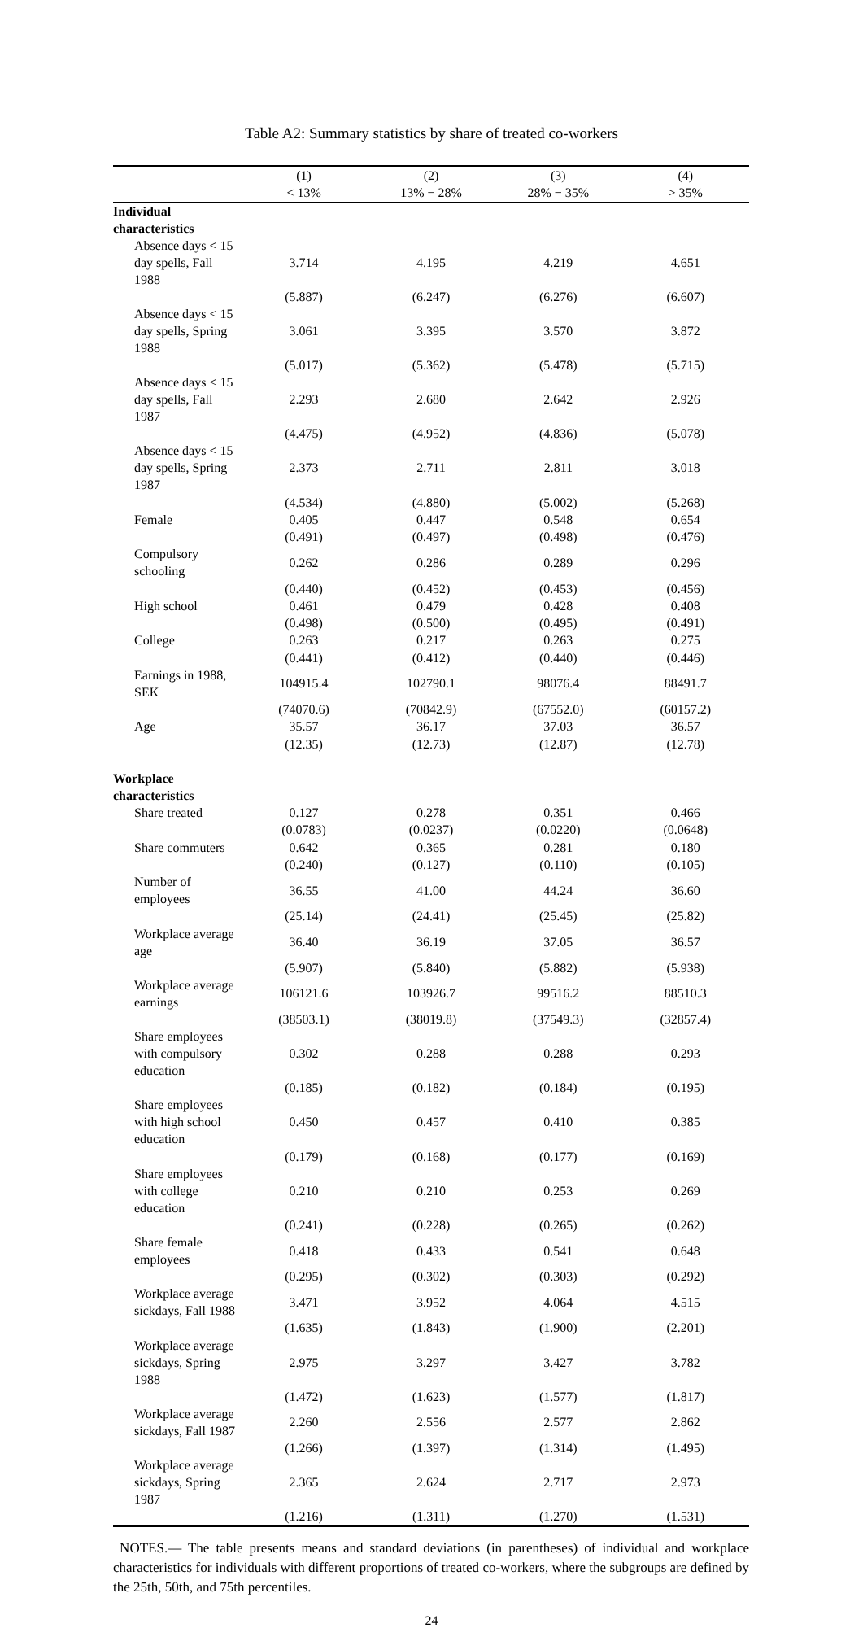Table A2: Summary statistics by share of treated co-workers
| | (1) | (2) | (3) | (4) |
| --- | --- | --- | --- | --- |
| | < 13% | 13% − 28% | 28% − 35% | > 35% |
| Individual characteristics | | | | |
| Absence days < 15 day spells, Fall 1988 | 3.714 | 4.195 | 4.219 | 4.651 |
| | (5.887) | (6.247) | (6.276) | (6.607) |
| Absence days < 15 day spells, Spring 1988 | 3.061 | 3.395 | 3.570 | 3.872 |
| | (5.017) | (5.362) | (5.478) | (5.715) |
| Absence days < 15 day spells, Fall 1987 | 2.293 | 2.680 | 2.642 | 2.926 |
| | (4.475) | (4.952) | (4.836) | (5.078) |
| Absence days < 15 day spells, Spring 1987 | 2.373 | 2.711 | 2.811 | 3.018 |
| | (4.534) | (4.880) | (5.002) | (5.268) |
| Female | 0.405 | 0.447 | 0.548 | 0.654 |
| | (0.491) | (0.497) | (0.498) | (0.476) |
| Compulsory schooling | 0.262 | 0.286 | 0.289 | 0.296 |
| | (0.440) | (0.452) | (0.453) | (0.456) |
| High school | 0.461 | 0.479 | 0.428 | 0.408 |
| | (0.498) | (0.500) | (0.495) | (0.491) |
| College | 0.263 | 0.217 | 0.263 | 0.275 |
| | (0.441) | (0.412) | (0.440) | (0.446) |
| Earnings in 1988, SEK | 104915.4 | 102790.1 | 98076.4 | 88491.7 |
| | (74070.6) | (70842.9) | (67552.0) | (60157.2) |
| Age | 35.57 | 36.17 | 37.03 | 36.57 |
| | (12.35) | (12.73) | (12.87) | (12.78) |
| Workplace characteristics | | | | |
| Share treated | 0.127 | 0.278 | 0.351 | 0.466 |
| | (0.0783) | (0.0237) | (0.0220) | (0.0648) |
| Share commuters | 0.642 | 0.365 | 0.281 | 0.180 |
| | (0.240) | (0.127) | (0.110) | (0.105) |
| Number of employees | 36.55 | 41.00 | 44.24 | 36.60 |
| | (25.14) | (24.41) | (25.45) | (25.82) |
| Workplace average age | 36.40 | 36.19 | 37.05 | 36.57 |
| | (5.907) | (5.840) | (5.882) | (5.938) |
| Workplace average earnings | 106121.6 | 103926.7 | 99516.2 | 88510.3 |
| | (38503.1) | (38019.8) | (37549.3) | (32857.4) |
| Share employees with compulsory education | 0.302 | 0.288 | 0.288 | 0.293 |
| | (0.185) | (0.182) | (0.184) | (0.195) |
| Share employees with high school education | 0.450 | 0.457 | 0.410 | 0.385 |
| | (0.179) | (0.168) | (0.177) | (0.169) |
| Share employees with college education | 0.210 | 0.210 | 0.253 | 0.269 |
| | (0.241) | (0.228) | (0.265) | (0.262) |
| Share female employees | 0.418 | 0.433 | 0.541 | 0.648 |
| | (0.295) | (0.302) | (0.303) | (0.292) |
| Workplace average sickdays, Fall 1988 | 3.471 | 3.952 | 4.064 | 4.515 |
| | (1.635) | (1.843) | (1.900) | (2.201) |
| Workplace average sickdays, Spring 1988 | 2.975 | 3.297 | 3.427 | 3.782 |
| | (1.472) | (1.623) | (1.577) | (1.817) |
| Workplace average sickdays, Fall 1987 | 2.260 | 2.556 | 2.577 | 2.862 |
| | (1.266) | (1.397) | (1.314) | (1.495) |
| Workplace average sickdays, Spring 1987 | 2.365 | 2.624 | 2.717 | 2.973 |
| | (1.216) | (1.311) | (1.270) | (1.531) |
NOTES.— The table presents means and standard deviations (in parentheses) of individual and workplace characteristics for individuals with different proportions of treated co-workers, where the subgroups are defined by the 25th, 50th, and 75th percentiles.
24